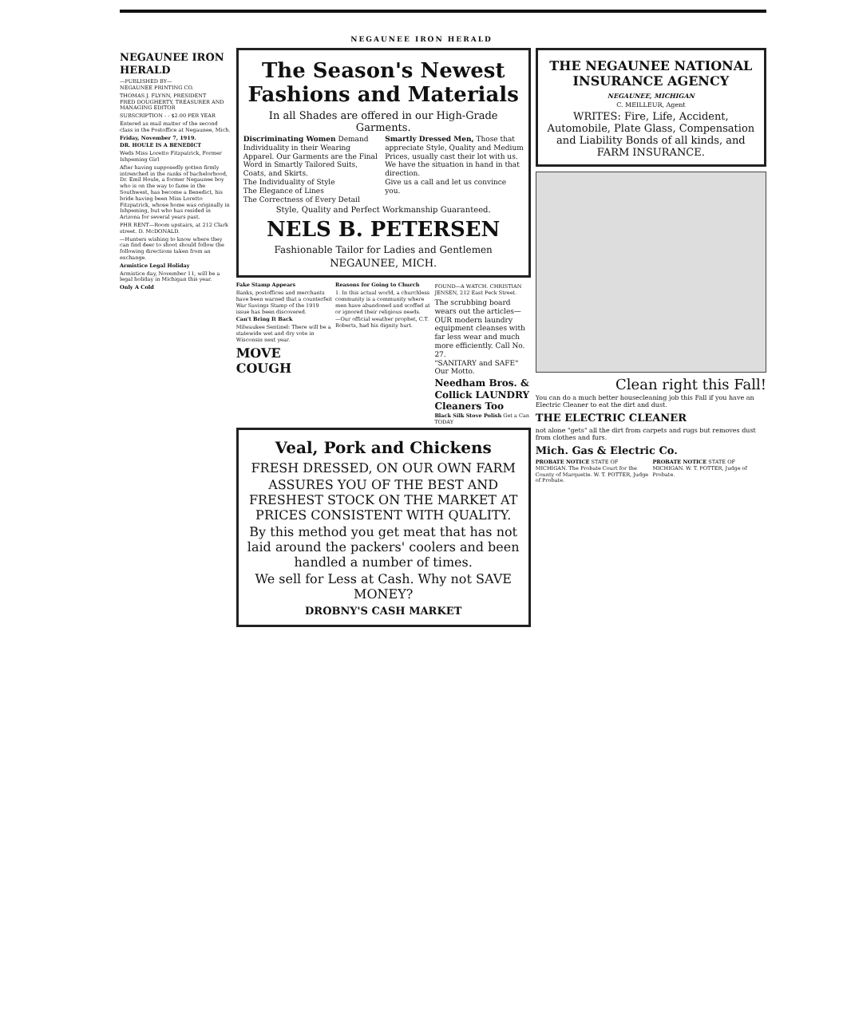NEGAUNEE IRON HERALD
NEGAUNEE IRON HERALD
—PUBLISHED BY—
NEGAUNEE PRINTING CO.
THOMAS J. FLYNN, PRESIDENT
FRED DOUGHERTY, TREASURER AND MANAGING EDITOR
SUBSCRIPTION - - $2.00 PER YEAR
Entered as mail matter of the second class in the Postoffice at Negaunee, Mich.
Friday, November 7, 1919.
DR. HOULE IS A BENEDICT
Weds Miss Loretto Fitzpatrick, Former Ishpeming Girl
After having supposedly gotten firmly intrenched in the ranks of bachelorhood, Dr. Emil Houle, a former Negaunee boy who is on the way to fame in the Southwest, has become a Benedict, his bride having been Miss Loretto Fitzpatrick, whose home was originally in Ishpeming, but who has resided in Arizona for several years past.
PHR RENT—Room upstairs, at 212 Clark street. D. McDONALD.
—Hunters wishing to know where they can find deer to shoot should follow the following directions taken from an exchange.
Armistice Legal Holiday
Armistice day, November 11, will be a legal holiday in Michigan this year.
Only A Cold
The Season's Newest Fashions and Materials
In all Shades are offered in our High-Grade Garments.
Discriminating Women Demand Individuality in their Wearing Apparel. Our Garments are the Final Word in Smartly Tailored Suits, Coats, and Skirts.
The Individuality of Style
The Elegance of Lines
The Correctness of Every Detail
Smartly Dressed Men, Those that appreciate Style, Quality and Medium Prices, usually cast their lot with us. We have the situation in hand in that direction.
Give us a call and let us convince you.
Style, Quality and Perfect Workmanship Guaranteed.
NELS B. PETERSEN
Fashionable Tailor for Ladies and Gentlemen
NEGAUNEE, MICH.
Fake Stamp Appears
Banks, postoffices and merchants have been warned that a counterfeit War Savings Stamp of the 1919 issue has been discovered.
Can't Bring It Back
Milwaukee Sentinel: There will be a statewide wet and dry vote in Wisconsin next year.
MOVE COUGH
Reasons for Going to Church
1. In this actual world, a churchless community is a community where men have abandoned and scoffed at or ignored their religious needs.
—Our official weather prophet, C.T. Roberts, had his dignity hurt.
FOUND—A WATCH. CHRISTIAN JENSEN, 212 East Peck Street.
The scrubbing board wears out the articles—OUR modern laundry equipment cleanses with far less wear and much more efficiently. Call No. 27.
"SANITARY and SAFE" Our Motto.
Needham Bros. & Collick LAUNDRY Cleaners Too
Black Silk Stove Polish Get a Can TODAY
Veal, Pork and Chickens
FRESH DRESSED, ON OUR OWN FARM
ASSURES YOU OF THE BEST AND FRESHEST STOCK ON THE MARKET AT PRICES CONSISTENT WITH QUALITY.
By this method you get meat that has not laid around the packers' coolers and been handled a number of times.
We sell for Less at Cash. Why not SAVE MONEY?
DROBNY'S CASH MARKET
THE NEGAUNEE NATIONAL INSURANCE AGENCY
NEGAUNEE, MICHIGAN
C. MEILLEUR, Agent
WRITES: Fire, Life, Accident, Automobile, Plate Glass, Compensation and Liability Bonds of all kinds, and FARM INSURANCE.
Clean right this Fall!
You can do a much better housecleaning job this Fall if you have an Electric Cleaner to eat the dirt and dust.
THE ELECTRIC CLEANER
not alone "gets" all the dirt from carpets and rugs but removes dust from clothes and furs.
Mich. Gas & Electric Co.
PROBATE NOTICE STATE OF MICHIGAN. The Probate Court for the County of Marquette. W. T. POTTER, Judge of Probate.
PROBATE NOTICE STATE OF MICHIGAN. W. T. POTTER, Judge of Probate.